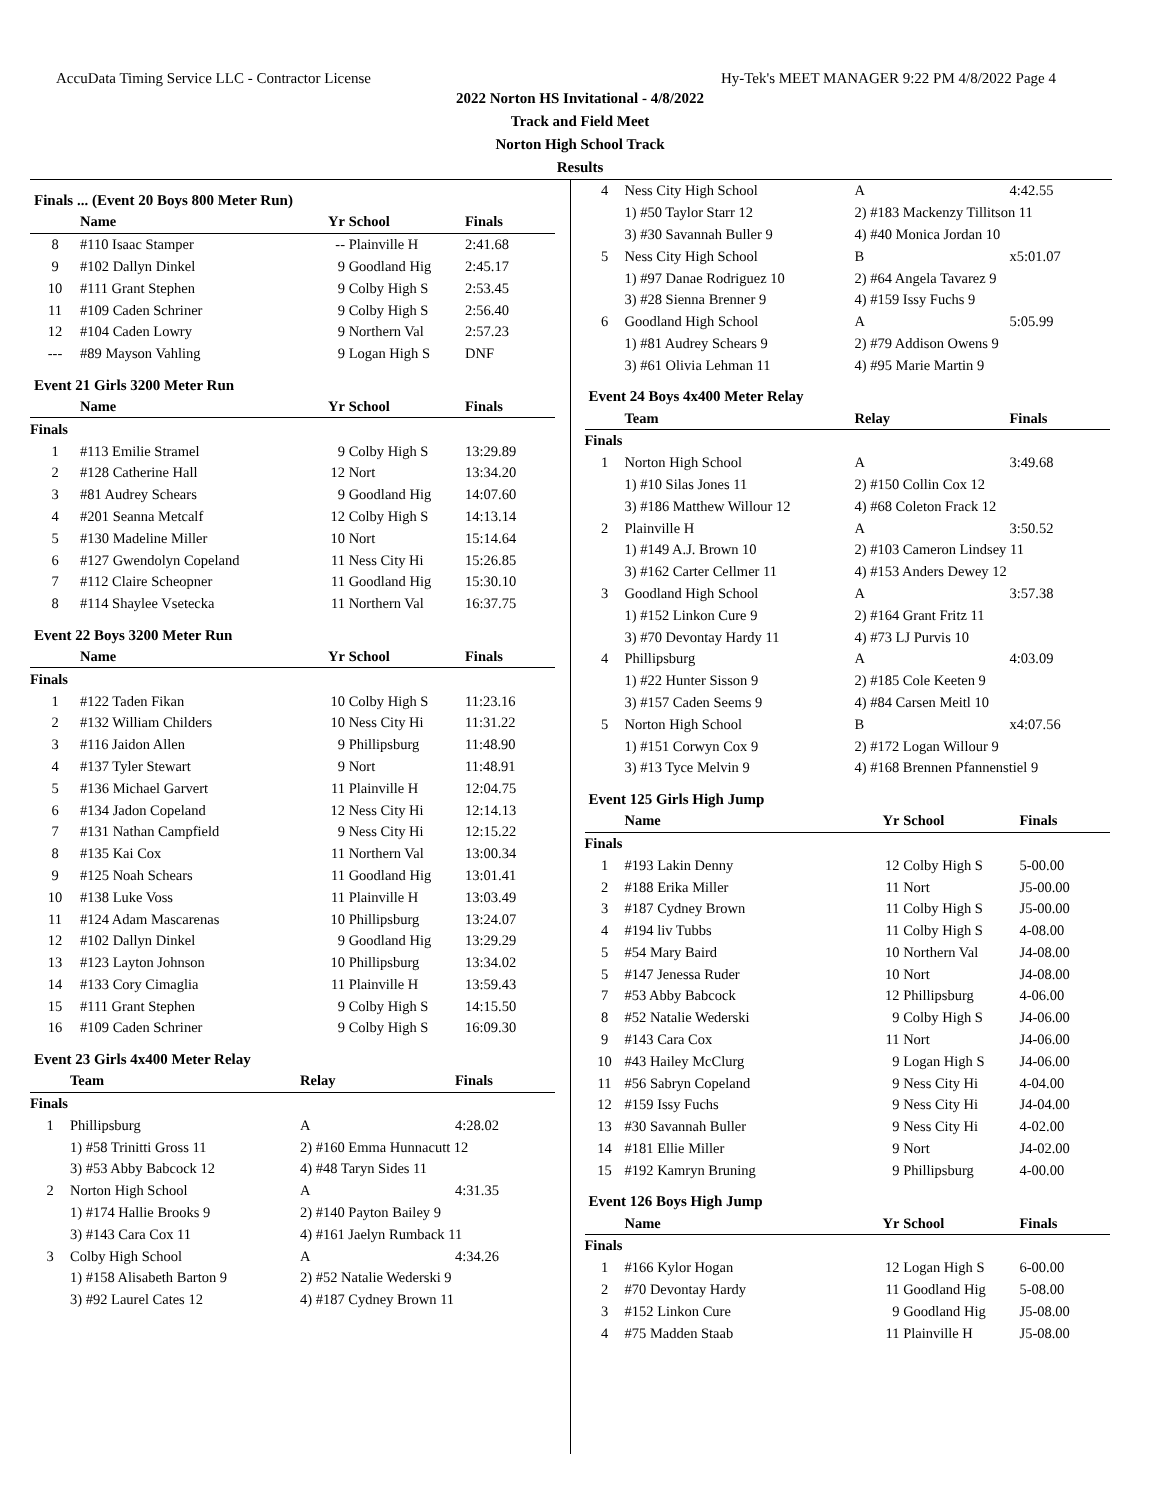AccuData Timing Service LLC - Contractor License Hy-Tek's MEET MANAGER 9:22 PM 4/8/2022 Page 4
2022 Norton HS Invitational - 4/8/2022
Track and Field Meet
Norton High School Track
Results
Finals ... (Event 20 Boys 800 Meter Run)
| | Name | Yr | School | Finals |
| --- | --- | --- | --- | --- |
| 8 | #110 Isaac Stamper | -- | Plainville H | 2:41.68 |
| 9 | #102 Dallyn Dinkel | 9 | Goodland Hig | 2:45.17 |
| 10 | #111 Grant Stephen | 9 | Colby High S | 2:53.45 |
| 11 | #109 Caden Schriner | 9 | Colby High S | 2:56.40 |
| 12 | #104 Caden Lowry | 9 | Northern Val | 2:57.23 |
| --- | #89 Mayson Vahling | 9 | Logan High S | DNF |
Event 21 Girls 3200 Meter Run
| | Name | Yr | School | Finals |
| --- | --- | --- | --- | --- |
| Finals | | | | |
| 1 | #113 Emilie Stramel | 9 | Colby High S | 13:29.89 |
| 2 | #128 Catherine Hall | 12 | Nort | 13:34.20 |
| 3 | #81 Audrey Schears | 9 | Goodland Hig | 14:07.60 |
| 4 | #201 Seanna Metcalf | 12 | Colby High S | 14:13.14 |
| 5 | #130 Madeline Miller | 10 | Nort | 15:14.64 |
| 6 | #127 Gwendolyn Copeland | 11 | Ness City Hi | 15:26.85 |
| 7 | #112 Claire Scheopner | 11 | Goodland Hig | 15:30.10 |
| 8 | #114 Shaylee Vsetecka | 11 | Northern Val | 16:37.75 |
Event 22 Boys 3200 Meter Run
| | Name | Yr | School | Finals |
| --- | --- | --- | --- | --- |
| Finals | | | | |
| 1 | #122 Taden Fikan | 10 | Colby High S | 11:23.16 |
| 2 | #132 William Childers | 10 | Ness City Hi | 11:31.22 |
| 3 | #116 Jaidon Allen | 9 | Phillipsburg | 11:48.90 |
| 4 | #137 Tyler Stewart | 9 | Nort | 11:48.91 |
| 5 | #136 Michael Garvert | 11 | Plainville H | 12:04.75 |
| 6 | #134 Jadon Copeland | 12 | Ness City Hi | 12:14.13 |
| 7 | #131 Nathan Campfield | 9 | Ness City Hi | 12:15.22 |
| 8 | #135 Kai Cox | 11 | Northern Val | 13:00.34 |
| 9 | #125 Noah Schears | 11 | Goodland Hig | 13:01.41 |
| 10 | #138 Luke Voss | 11 | Plainville H | 13:03.49 |
| 11 | #124 Adam Mascarenas | 10 | Phillipsburg | 13:24.07 |
| 12 | #102 Dallyn Dinkel | 9 | Goodland Hig | 13:29.29 |
| 13 | #123 Layton Johnson | 10 | Phillipsburg | 13:34.02 |
| 14 | #133 Cory Cimaglia | 11 | Plainville H | 13:59.43 |
| 15 | #111 Grant Stephen | 9 | Colby High S | 14:15.50 |
| 16 | #109 Caden Schriner | 9 | Colby High S | 16:09.30 |
Event 23 Girls 4x400 Meter Relay
| | Team | Relay | Finals |
| --- | --- | --- | --- |
| Finals | | | |
| 1 | Phillipsburg | A | 4:28.02 |
| | 1) #58 Trinitti Gross 11 | 2) #160 Emma Hunnacutt 12 | |
| | 3) #53 Abby Babcock 12 | 4) #48 Taryn Sides 11 | |
| 2 | Norton High School | A | 4:31.35 |
| | 1) #174 Hallie Brooks 9 | 2) #140 Payton Bailey 9 | |
| | 3) #143 Cara Cox 11 | 4) #161 Jaelyn Rumback 11 | |
| 3 | Colby High School | A | 4:34.26 |
| | 1) #158 Alisabeth Barton 9 | 2) #52 Natalie Wederski 9 | |
| | 3) #92 Laurel Cates 12 | 4) #187 Cydney Brown 11 | |
| 4 | Ness City High School | A | 4:42.55 |
| | 1) #50 Taylor Starr 12 | 2) #183 Mackenzy Tillitson 11 | |
| | 3) #30 Savannah Buller 9 | 4) #40 Monica Jordan 10 | |
| 5 | Ness City High School | B | x5:01.07 |
| | 1) #97 Danae Rodriguez 10 | 2) #64 Angela Tavarez 9 | |
| | 3) #28 Sienna Brenner 9 | 4) #159 Issy Fuchs 9 | |
| 6 | Goodland High School | A | 5:05.99 |
| | 1) #81 Audrey Schears 9 | 2) #79 Addison Owens 9 | |
| | 3) #61 Olivia Lehman 11 | 4) #95 Marie Martin 9 | |
Event 24 Boys 4x400 Meter Relay
| | Team | Relay | Finals |
| --- | --- | --- | --- |
| Finals | | | |
| 1 | Norton High School | A | 3:49.68 |
| | 1) #10 Silas Jones 11 | 2) #150 Collin Cox 12 | |
| | 3) #186 Matthew Willour 12 | 4) #68 Coleton Frack 12 | |
| 2 | Plainville H | A | 3:50.52 |
| | 1) #149 A.J. Brown 10 | 2) #103 Cameron Lindsey 11 | |
| | 3) #162 Carter Cellmer 11 | 4) #153 Anders Dewey 12 | |
| 3 | Goodland High School | A | 3:57.38 |
| | 1) #152 Linkon Cure 9 | 2) #164 Grant Fritz 11 | |
| | 3) #70 Devontay Hardy 11 | 4) #73 LJ Purvis 10 | |
| 4 | Phillipsburg | A | 4:03.09 |
| | 1) #22 Hunter Sisson 9 | 2) #185 Cole Keeten 9 | |
| | 3) #157 Caden Seems 9 | 4) #84 Carsen Meitl 10 | |
| 5 | Norton High School | B | x4:07.56 |
| | 1) #151 Corwyn Cox 9 | 2) #172 Logan Willour 9 | |
| | 3) #13 Tyce Melvin 9 | 4) #168 Brennen Pfannenstiel 9 | |
Event 125 Girls High Jump
| | Name | Yr | School | Finals |
| --- | --- | --- | --- | --- |
| Finals | | | | |
| 1 | #193 Lakin Denny | 12 | Colby High S | 5-00.00 |
| 2 | #188 Erika Miller | 11 | Nort | J5-00.00 |
| 3 | #187 Cydney Brown | 11 | Colby High S | J5-00.00 |
| 4 | #194 liv Tubbs | 11 | Colby High S | 4-08.00 |
| 5 | #54 Mary Baird | 10 | Northern Val | J4-08.00 |
| 5 | #147 Jenessa Ruder | 10 | Nort | J4-08.00 |
| 7 | #53 Abby Babcock | 12 | Phillipsburg | 4-06.00 |
| 8 | #52 Natalie Wederski | 9 | Colby High S | J4-06.00 |
| 9 | #143 Cara Cox | 11 | Nort | J4-06.00 |
| 10 | #43 Hailey McClurg | 9 | Logan High S | J4-06.00 |
| 11 | #56 Sabryn Copeland | 9 | Ness City Hi | 4-04.00 |
| 12 | #159 Issy Fuchs | 9 | Ness City Hi | J4-04.00 |
| 13 | #30 Savannah Buller | 9 | Ness City Hi | 4-02.00 |
| 14 | #181 Ellie Miller | 9 | Nort | J4-02.00 |
| 15 | #192 Kamryn Bruning | 9 | Phillipsburg | 4-00.00 |
Event 126 Boys High Jump
| | Name | Yr | School | Finals |
| --- | --- | --- | --- | --- |
| Finals | | | | |
| 1 | #166 Kylor Hogan | 12 | Logan High S | 6-00.00 |
| 2 | #70 Devontay Hardy | 11 | Goodland Hig | 5-08.00 |
| 3 | #152 Linkon Cure | 9 | Goodland Hig | J5-08.00 |
| 4 | #75 Madden Staab | 11 | Plainville H | J5-08.00 |